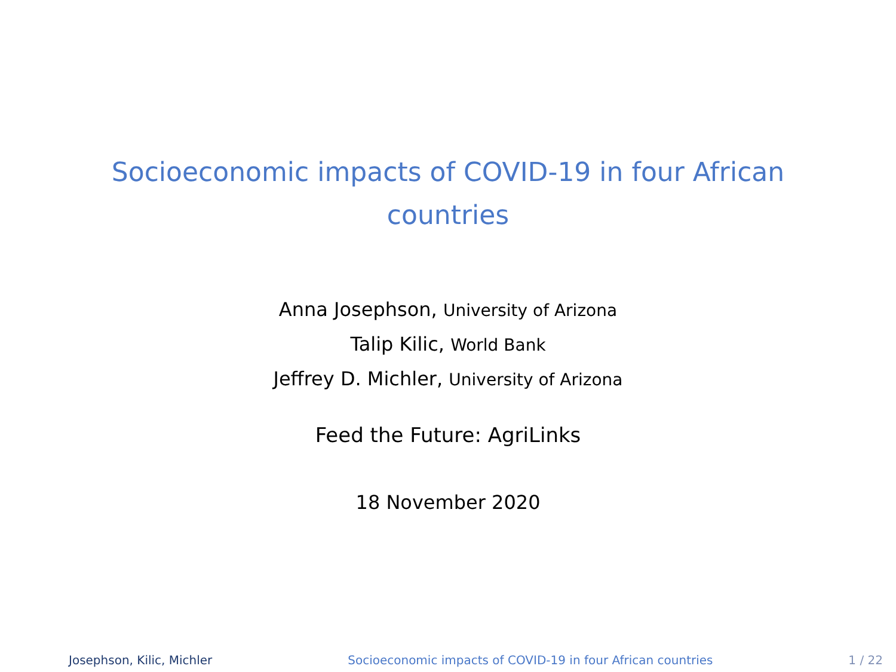Socioeconomic impacts of COVID-19 in four African
countries
Anna Josephson, University of Arizona
Talip Kilic, World Bank
Jeffrey D. Michler, University of Arizona
Feed the Future: AgriLinks
18 November 2020
Josephson, Kilic, Michler Socioeconomic impacts of COVID-19 in four African countries 1 / 22